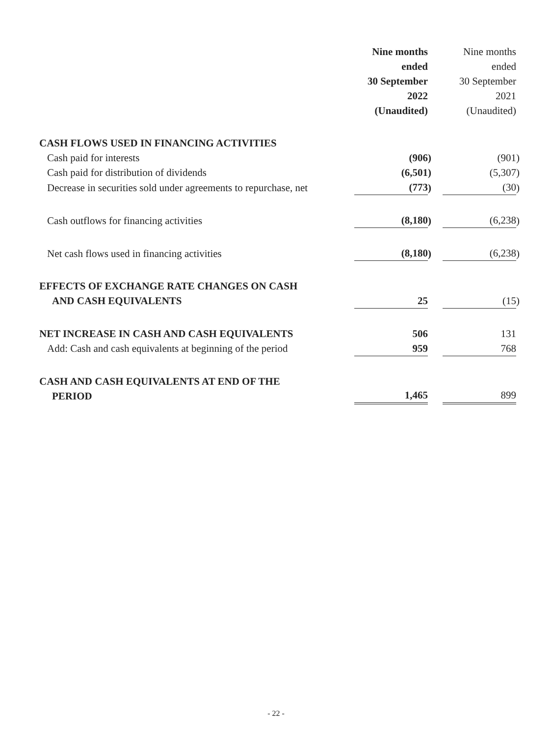| | Nine months ended 30 September 2022 (Unaudited) | | | Nine months ended 30 September 2021 (Unaudited) | |
| CASH FLOWS USED IN FINANCING ACTIVITIES | | | | | |
| Cash paid for interests | (906 | ) | | (901 | ) |
| Cash paid for distribution of dividends | (6,501 | ) | | (5,307 | ) |
| Decrease in securities sold under agreements to repurchase, net | (773 | ) | | (30 | ) |
| Cash outflows for financing activities | (8,180 | ) | | (6,238 | ) |
| Net cash flows used in financing activities | (8,180 | ) | | (6,238 | ) |
| EFFECTS OF EXCHANGE RATE CHANGES ON CASH AND CASH EQUIVALENTS | 25 | | | (15 | ) |
| NET INCREASE IN CASH AND CASH EQUIVALENTS | 506 | | | 131 | |
| Add: Cash and cash equivalents at beginning of the period | 959 | | | 768 | |
| CASH AND CASH EQUIVALENTS AT END OF THE PERIOD | 1,465 | | | 899 | |
- 22 -